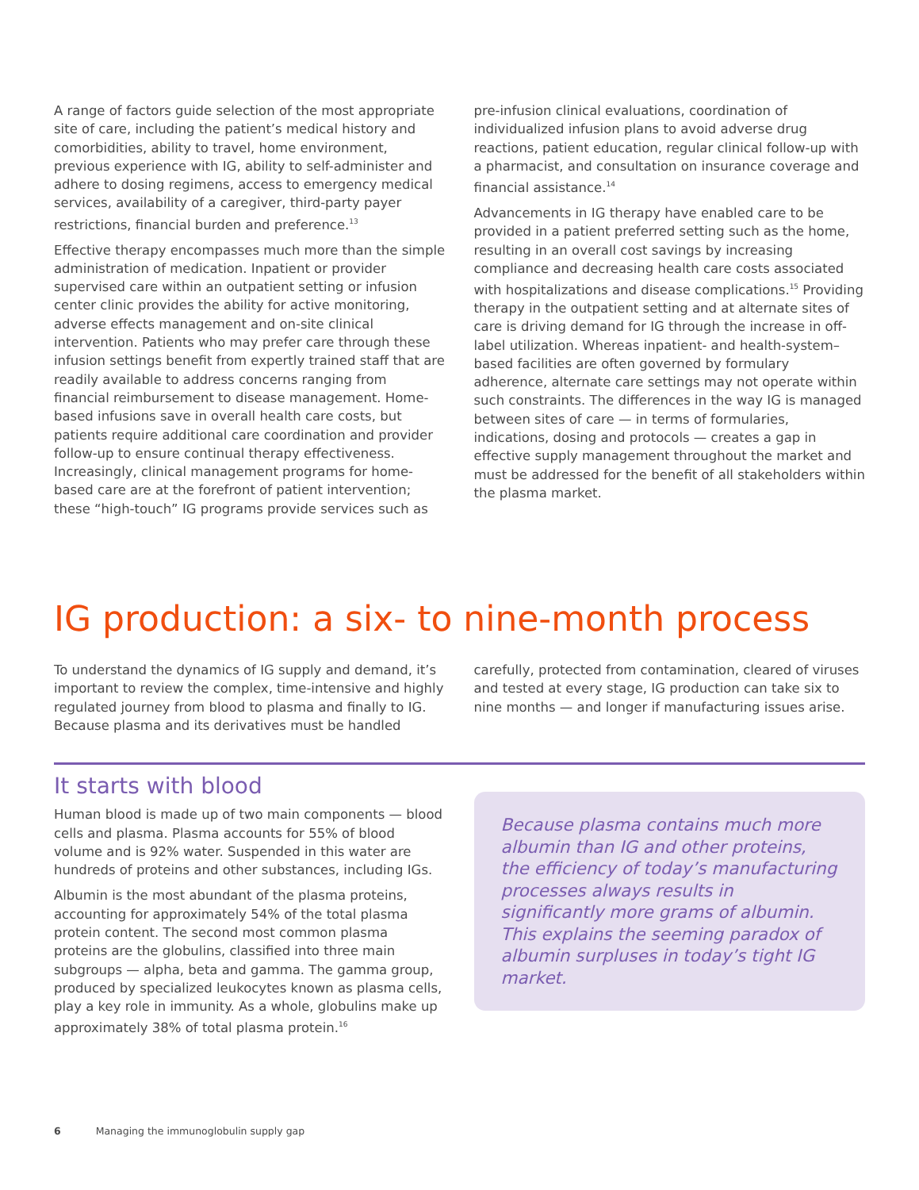A range of factors guide selection of the most appropriate site of care, including the patient’s medical history and comorbidities, ability to travel, home environment, previous experience with IG, ability to self-administer and adhere to dosing regimens, access to emergency medical services, availability of a caregiver, third-party payer restrictions, financial burden and preference.<sup>13</sup>
Effective therapy encompasses much more than the simple administration of medication. Inpatient or provider supervised care within an outpatient setting or infusion center clinic provides the ability for active monitoring, adverse effects management and on-site clinical intervention. Patients who may prefer care through these infusion settings benefit from expertly trained staff that are readily available to address concerns ranging from financial reimbursement to disease management. Home-based infusions save in overall health care costs, but patients require additional care coordination and provider follow-up to ensure continual therapy effectiveness. Increasingly, clinical management programs for home-based care are at the forefront of patient intervention; these “high-touch” IG programs provide services such as
pre-infusion clinical evaluations, coordination of individualized infusion plans to avoid adverse drug reactions, patient education, regular clinical follow-up with a pharmacist, and consultation on insurance coverage and financial assistance.<sup>14</sup>
Advancements in IG therapy have enabled care to be provided in a patient preferred setting such as the home, resulting in an overall cost savings by increasing compliance and decreasing health care costs associated with hospitalizations and disease complications.<sup>15</sup> Providing therapy in the outpatient setting and at alternate sites of care is driving demand for IG through the increase in off-label utilization. Whereas inpatient- and health-system–based facilities are often governed by formulary adherence, alternate care settings may not operate within such constraints. The differences in the way IG is managed between sites of care — in terms of formularies, indications, dosing and protocols — creates a gap in effective supply management throughout the market and must be addressed for the benefit of all stakeholders within the plasma market.
IG production: a six- to nine-month process
To understand the dynamics of IG supply and demand, it’s important to review the complex, time-intensive and highly regulated journey from blood to plasma and finally to IG. Because plasma and its derivatives must be handled
carefully, protected from contamination, cleared of viruses and tested at every stage, IG production can take six to nine months — and longer if manufacturing issues arise.
It starts with blood
Human blood is made up of two main components — blood cells and plasma. Plasma accounts for 55% of blood volume and is 92% water. Suspended in this water are hundreds of proteins and other substances, including IGs.
Albumin is the most abundant of the plasma proteins, accounting for approximately 54% of the total plasma protein content. The second most common plasma proteins are the globulins, classified into three main subgroups — alpha, beta and gamma. The gamma group, produced by specialized leukocytes known as plasma cells, play a key role in immunity. As a whole, globulins make up approximately 38% of total plasma protein.<sup>16</sup>
Because plasma contains much more albumin than IG and other proteins, the efficiency of today’s manufacturing processes always results in significantly more grams of albumin. This explains the seeming paradox of albumin surpluses in today’s tight IG market.
6 Managing the immunoglobulin supply gap